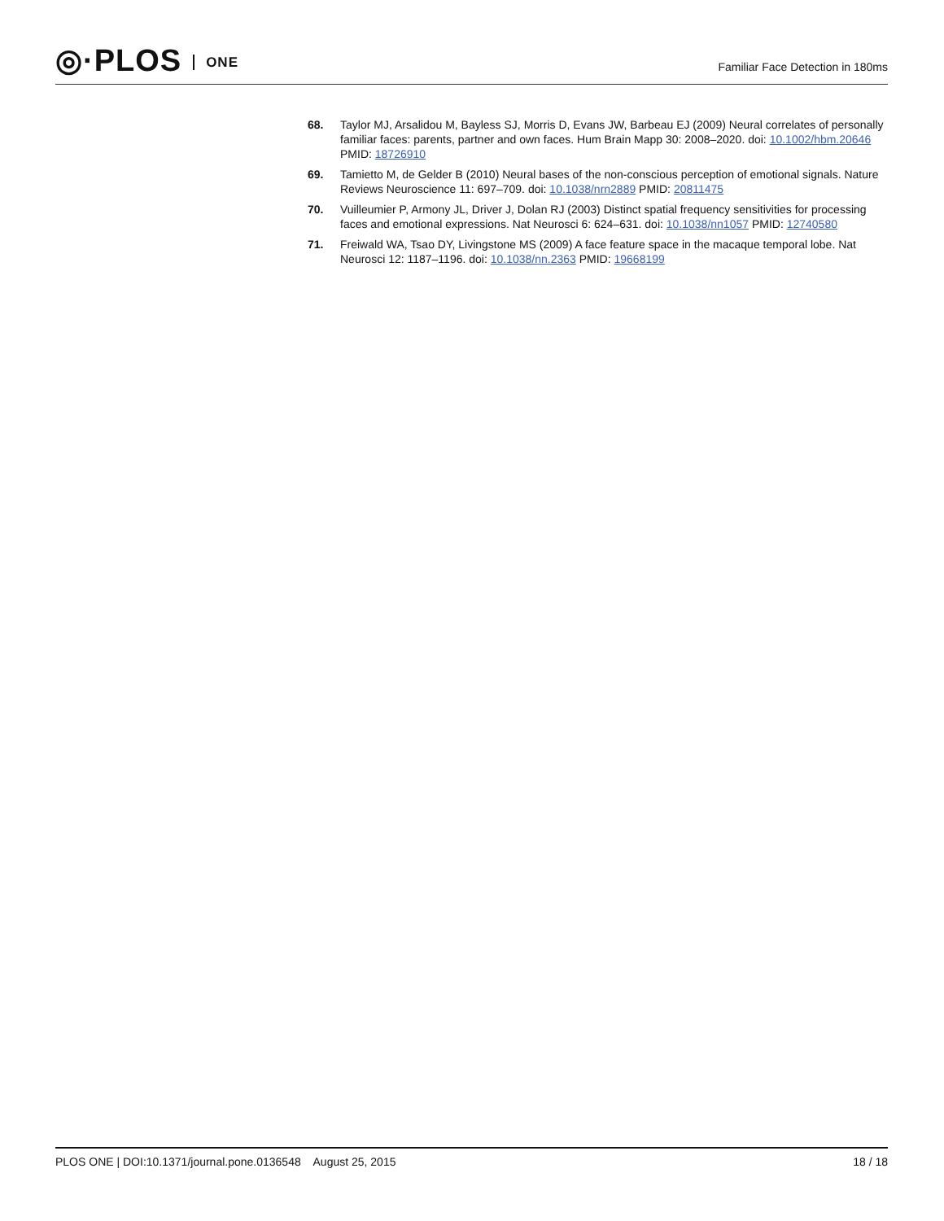◎·PLOS ONE
Familiar Face Detection in 180ms
68. Taylor MJ, Arsalidou M, Bayless SJ, Morris D, Evans JW, Barbeau EJ (2009) Neural correlates of personally familiar faces: parents, partner and own faces. Hum Brain Mapp 30: 2008–2020. doi: 10.1002/hbm.20646 PMID: 18726910
69. Tamietto M, de Gelder B (2010) Neural bases of the non-conscious perception of emotional signals. Nature Reviews Neuroscience 11: 697–709. doi: 10.1038/nrn2889 PMID: 20811475
70. Vuilleumier P, Armony JL, Driver J, Dolan RJ (2003) Distinct spatial frequency sensitivities for processing faces and emotional expressions. Nat Neurosci 6: 624–631. doi: 10.1038/nn1057 PMID: 12740580
71. Freiwald WA, Tsao DY, Livingstone MS (2009) A face feature space in the macaque temporal lobe. Nat Neurosci 12: 1187–1196. doi: 10.1038/nn.2363 PMID: 19668199
PLOS ONE | DOI:10.1371/journal.pone.0136548 August 25, 2015
18 / 18